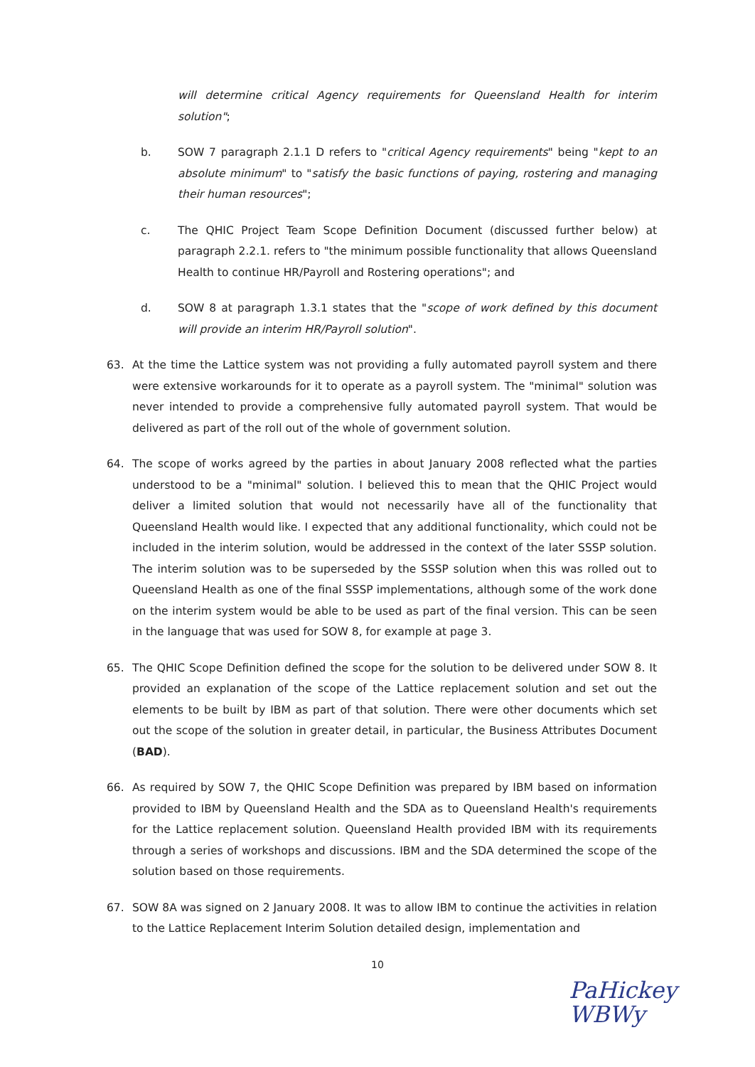will determine critical Agency requirements for Queensland Health for interim solution";
b. SOW 7 paragraph 2.1.1 D refers to "critical Agency requirements" being "kept to an absolute minimum" to "satisfy the basic functions of paying, rostering and managing their human resources";
c. The QHIC Project Team Scope Definition Document (discussed further below) at paragraph 2.2.1. refers to "the minimum possible functionality that allows Queensland Health to continue HR/Payroll and Rostering operations"; and
d. SOW 8 at paragraph 1.3.1 states that the "scope of work defined by this document will provide an interim HR/Payroll solution".
63. At the time the Lattice system was not providing a fully automated payroll system and there were extensive workarounds for it to operate as a payroll system. The "minimal" solution was never intended to provide a comprehensive fully automated payroll system. That would be delivered as part of the roll out of the whole of government solution.
64. The scope of works agreed by the parties in about January 2008 reflected what the parties understood to be a "minimal" solution. I believed this to mean that the QHIC Project would deliver a limited solution that would not necessarily have all of the functionality that Queensland Health would like. I expected that any additional functionality, which could not be included in the interim solution, would be addressed in the context of the later SSSP solution. The interim solution was to be superseded by the SSSP solution when this was rolled out to Queensland Health as one of the final SSSP implementations, although some of the work done on the interim system would be able to be used as part of the final version. This can be seen in the language that was used for SOW 8, for example at page 3.
65. The QHIC Scope Definition defined the scope for the solution to be delivered under SOW 8. It provided an explanation of the scope of the Lattice replacement solution and set out the elements to be built by IBM as part of that solution. There were other documents which set out the scope of the solution in greater detail, in particular, the Business Attributes Document (BAD).
66. As required by SOW 7, the QHIC Scope Definition was prepared by IBM based on information provided to IBM by Queensland Health and the SDA as to Queensland Health's requirements for the Lattice replacement solution. Queensland Health provided IBM with its requirements through a series of workshops and discussions. IBM and the SDA determined the scope of the solution based on those requirements.
67. SOW 8A was signed on 2 January 2008. It was to allow IBM to continue the activities in relation to the Lattice Replacement Interim Solution detailed design, implementation and
10
PaHickey
WBWy